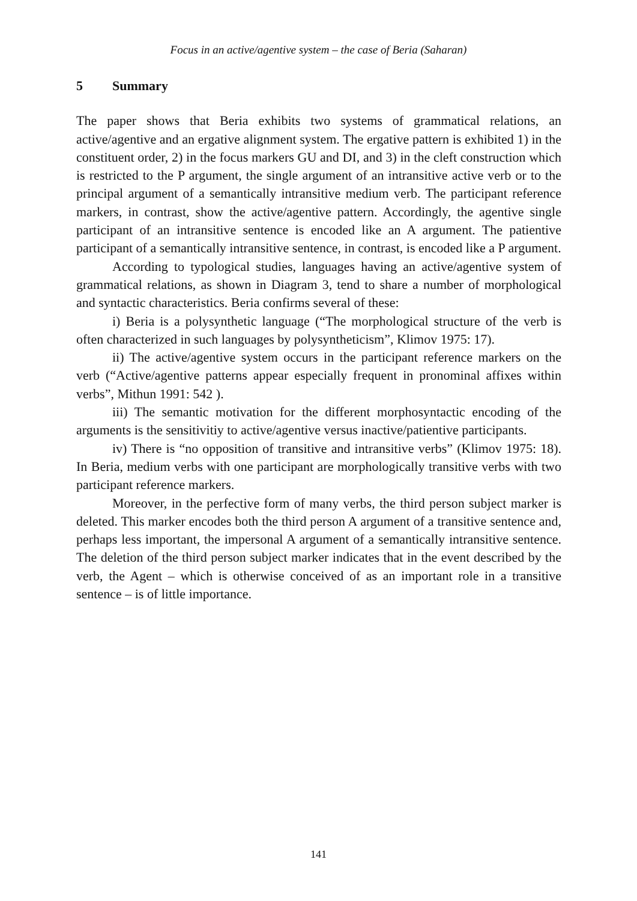Focus in an active/agentive system – the case of Beria (Saharan)
5 Summary
The paper shows that Beria exhibits two systems of grammatical relations, an active/agentive and an ergative alignment system. The ergative pattern is exhibited 1) in the constituent order, 2) in the focus markers GU and DI, and 3) in the cleft construction which is restricted to the P argument, the single argument of an intransitive active verb or to the principal argument of a semantically intransitive medium verb. The participant reference markers, in contrast, show the active/agentive pattern. Accordingly, the agentive single participant of an intransitive sentence is encoded like an A argument. The patientive participant of a semantically intransitive sentence, in contrast, is encoded like a P argument.
According to typological studies, languages having an active/agentive system of grammatical relations, as shown in Diagram 3, tend to share a number of morphological and syntactic characteristics. Beria confirms several of these:
i) Beria is a polysynthetic language (“The morphological structure of the verb is often characterized in such languages by polysyntheticism”, Klimov 1975: 17).
ii) The active/agentive system occurs in the participant reference markers on the verb (“Active/agentive patterns appear especially frequent in pronominal affixes within verbs”, Mithun 1991: 542 ).
iii) The semantic motivation for the different morphosyntactic encoding of the arguments is the sensitivitiy to active/agentive versus inactive/patientive participants.
iv) There is “no opposition of transitive and intransitive verbs” (Klimov 1975: 18). In Beria, medium verbs with one participant are morphologically transitive verbs with two participant reference markers.
Moreover, in the perfective form of many verbs, the third person subject marker is deleted. This marker encodes both the third person A argument of a transitive sentence and, perhaps less important, the impersonal A argument of a semantically intransitive sentence. The deletion of the third person subject marker indicates that in the event described by the verb, the Agent – which is otherwise conceived of as an important role in a transitive sentence – is of little importance.
141